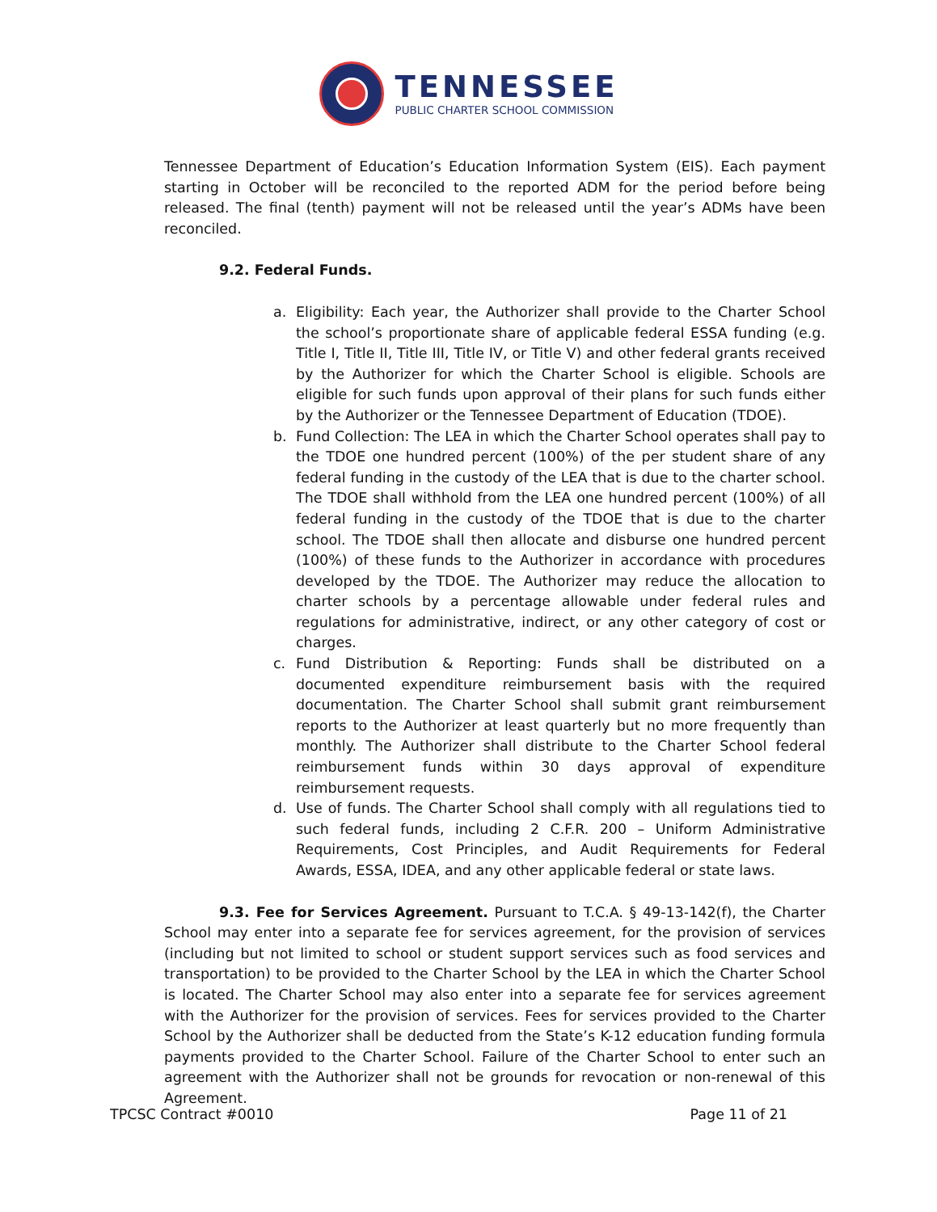TENNESSEE
PUBLIC CHARTER SCHOOL COMMISSION
Tennessee Department of Education’s Education Information System (EIS). Each payment starting in October will be reconciled to the reported ADM for the period before being released. The final (tenth) payment will not be released until the year’s ADMs have been reconciled.
9.2. Federal Funds.
a. Eligibility: Each year, the Authorizer shall provide to the Charter School the school’s proportionate share of applicable federal ESSA funding (e.g. Title I, Title II, Title III, Title IV, or Title V) and other federal grants received by the Authorizer for which the Charter School is eligible. Schools are eligible for such funds upon approval of their plans for such funds either by the Authorizer or the Tennessee Department of Education (TDOE).
b. Fund Collection: The LEA in which the Charter School operates shall pay to the TDOE one hundred percent (100%) of the per student share of any federal funding in the custody of the LEA that is due to the charter school. The TDOE shall withhold from the LEA one hundred percent (100%) of all federal funding in the custody of the TDOE that is due to the charter school. The TDOE shall then allocate and disburse one hundred percent (100%) of these funds to the Authorizer in accordance with procedures developed by the TDOE. The Authorizer may reduce the allocation to charter schools by a percentage allowable under federal rules and regulations for administrative, indirect, or any other category of cost or charges.
c. Fund Distribution & Reporting: Funds shall be distributed on a documented expenditure reimbursement basis with the required documentation. The Charter School shall submit grant reimbursement reports to the Authorizer at least quarterly but no more frequently than monthly. The Authorizer shall distribute to the Charter School federal reimbursement funds within 30 days approval of expenditure reimbursement requests.
d. Use of funds. The Charter School shall comply with all regulations tied to such federal funds, including 2 C.F.R. 200 – Uniform Administrative Requirements, Cost Principles, and Audit Requirements for Federal Awards, ESSA, IDEA, and any other applicable federal or state laws.
9.3. Fee for Services Agreement. Pursuant to T.C.A. § 49-13-142(f), the Charter School may enter into a separate fee for services agreement, for the provision of services (including but not limited to school or student support services such as food services and transportation) to be provided to the Charter School by the LEA in which the Charter School is located. The Charter School may also enter into a separate fee for services agreement with the Authorizer for the provision of services. Fees for services provided to the Charter School by the Authorizer shall be deducted from the State’s K-12 education funding formula payments provided to the Charter School. Failure of the Charter School to enter such an agreement with the Authorizer shall not be grounds for revocation or non-renewal of this Agreement.
TPCSC Contract #0010 Page 11 of 21